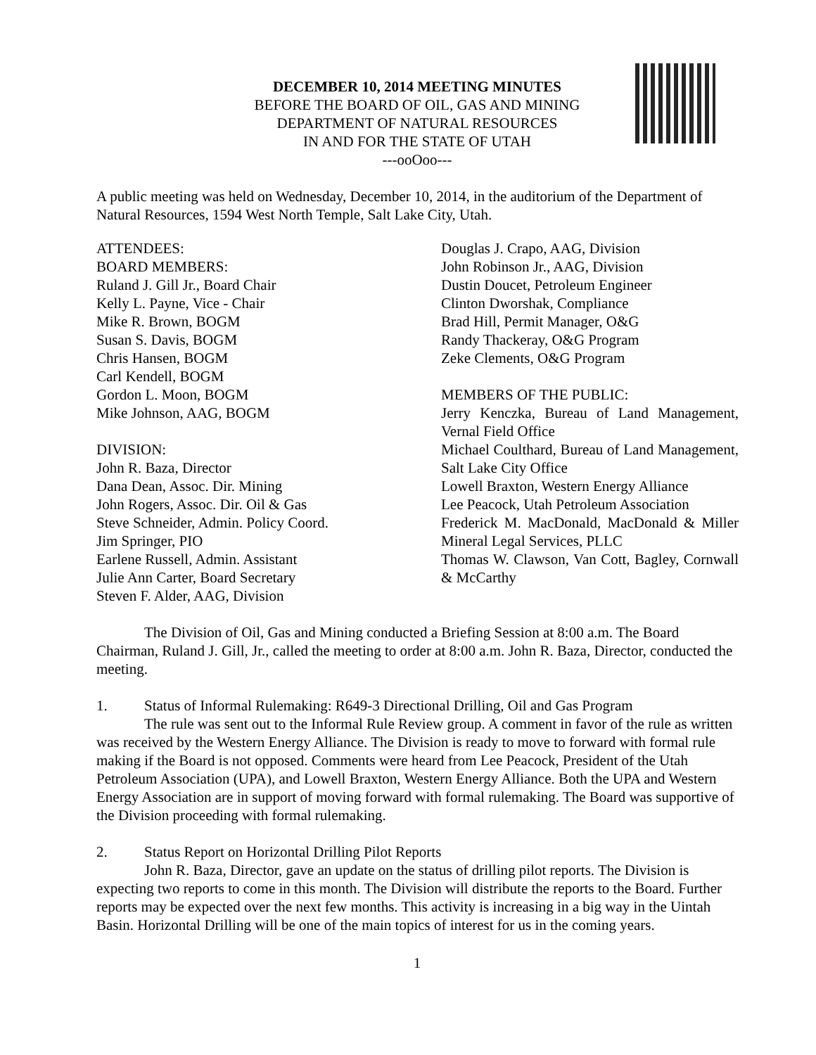DECEMBER 10, 2014 MEETING MINUTES
BEFORE THE BOARD OF OIL, GAS AND MINING
DEPARTMENT OF NATURAL RESOURCES
IN AND FOR THE STATE OF UTAH
---ooOoo---
A public meeting was held on Wednesday, December 10, 2014, in the auditorium of the Department of Natural Resources, 1594 West North Temple, Salt Lake City, Utah.
ATTENDEES:
BOARD MEMBERS:
Ruland J. Gill Jr., Board Chair
Kelly L. Payne, Vice - Chair
Mike R. Brown, BOGM
Susan S. Davis, BOGM
Chris Hansen, BOGM
Carl Kendell, BOGM
Gordon L. Moon, BOGM
Mike Johnson, AAG, BOGM
DIVISION:
John R. Baza, Director
Dana Dean, Assoc. Dir. Mining
John Rogers, Assoc. Dir. Oil & Gas
Steve Schneider, Admin. Policy Coord.
Jim Springer, PIO
Earlene Russell, Admin. Assistant
Julie Ann Carter, Board Secretary
Steven F. Alder, AAG, Division
Douglas J. Crapo, AAG, Division
John Robinson Jr., AAG, Division
Dustin Doucet, Petroleum Engineer
Clinton Dworshak, Compliance
Brad Hill, Permit Manager, O&G
Randy Thackeray, O&G Program
Zeke Clements, O&G Program
MEMBERS OF THE PUBLIC:
Jerry Kenczka, Bureau of Land Management, Vernal Field Office
Michael Coulthard, Bureau of Land Management, Salt Lake City Office
Lowell Braxton, Western Energy Alliance
Lee Peacock, Utah Petroleum Association
Frederick M. MacDonald, MacDonald & Miller Mineral Legal Services, PLLC
Thomas W. Clawson, Van Cott, Bagley, Cornwall & McCarthy
The Division of Oil, Gas and Mining conducted a Briefing Session at 8:00 a.m. The Board Chairman, Ruland J. Gill, Jr., called the meeting to order at 8:00 a.m. John R. Baza, Director, conducted the meeting.
1. Status of Informal Rulemaking: R649-3 Directional Drilling, Oil and Gas Program
The rule was sent out to the Informal Rule Review group. A comment in favor of the rule as written was received by the Western Energy Alliance. The Division is ready to move to forward with formal rule making if the Board is not opposed. Comments were heard from Lee Peacock, President of the Utah Petroleum Association (UPA), and Lowell Braxton, Western Energy Alliance. Both the UPA and Western Energy Association are in support of moving forward with formal rulemaking. The Board was supportive of the Division proceeding with formal rulemaking.
2. Status Report on Horizontal Drilling Pilot Reports
John R. Baza, Director, gave an update on the status of drilling pilot reports. The Division is expecting two reports to come in this month. The Division will distribute the reports to the Board. Further reports may be expected over the next few months. This activity is increasing in a big way in the Uintah Basin. Horizontal Drilling will be one of the main topics of interest for us in the coming years.
1